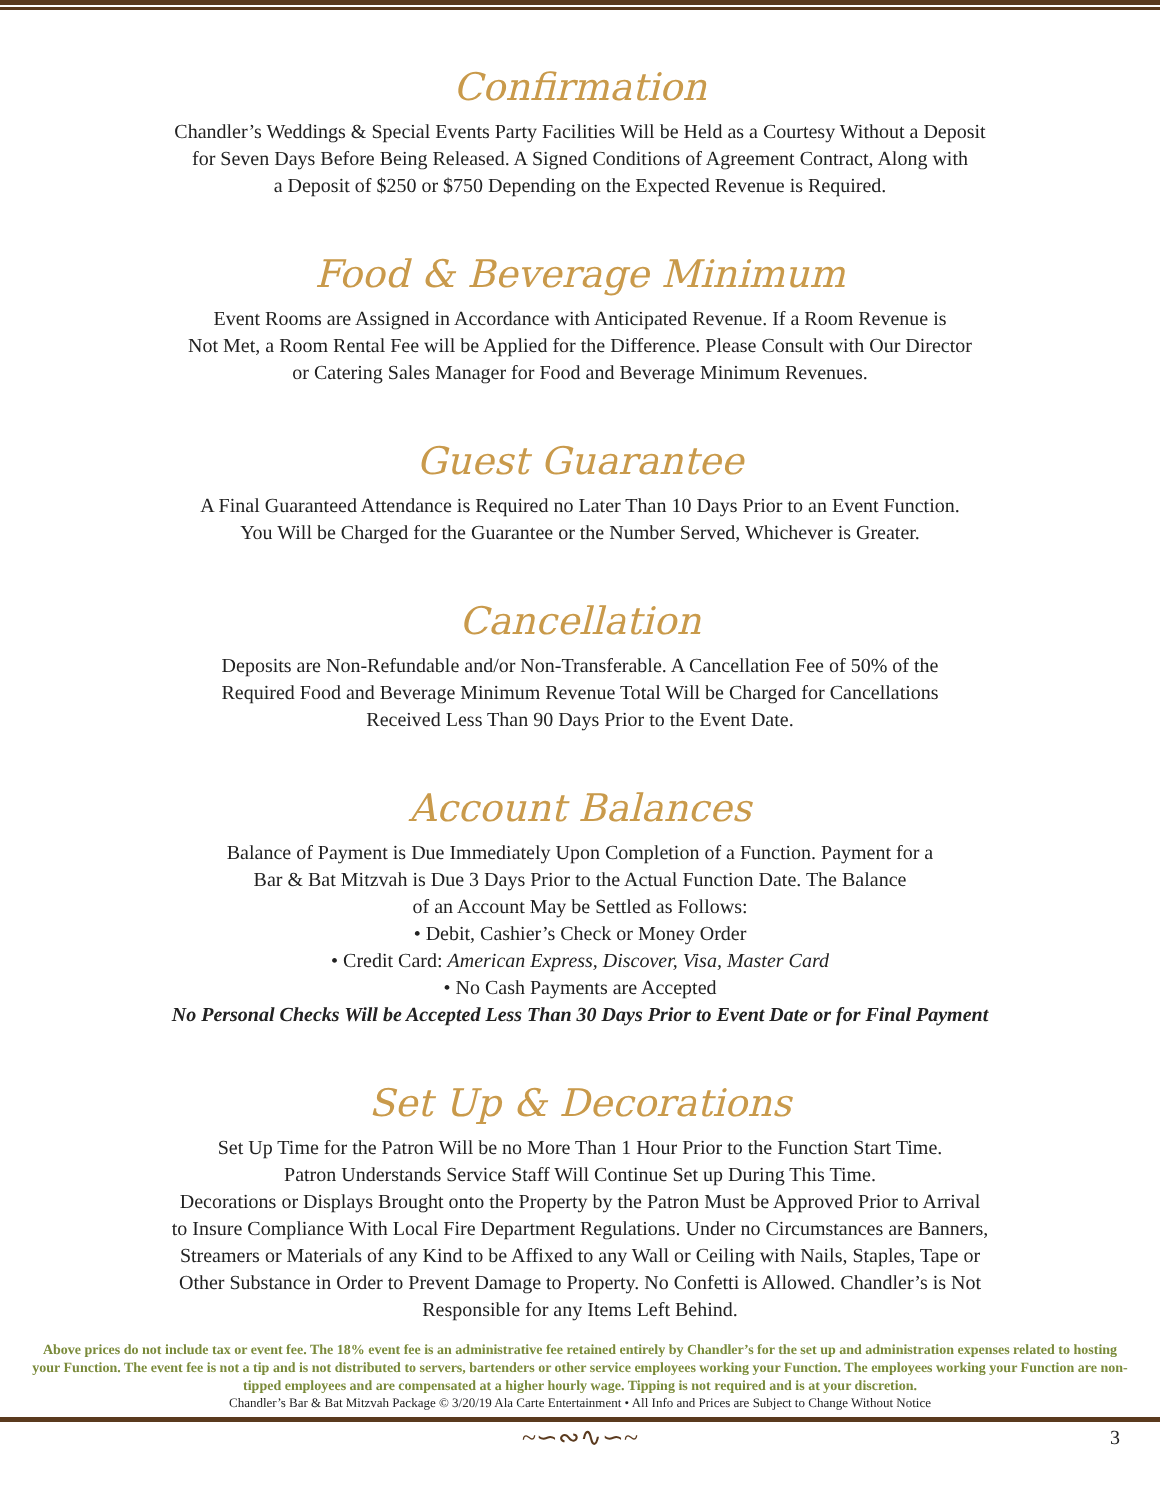Confirmation
Chandler’s Weddings & Special Events Party Facilities Will be Held as a Courtesy Without a Deposit
for Seven Days Before Being Released. A Signed Conditions of Agreement Contract, Along with
a Deposit of $250 or $750 Depending on the Expected Revenue is Required.
Food & Beverage Minimum
Event Rooms are Assigned in Accordance with Anticipated Revenue. If a Room Revenue is
Not Met, a Room Rental Fee will be Applied for the Difference. Please Consult with Our Director
or Catering Sales Manager for Food and Beverage Minimum Revenues.
Guest Guarantee
A Final Guaranteed Attendance is Required no Later Than 10 Days Prior to an Event Function.
You Will be Charged for the Guarantee or the Number Served, Whichever is Greater.
Cancellation
Deposits are Non-Refundable and/or Non-Transferable. A Cancellation Fee of 50% of the
Required Food and Beverage Minimum Revenue Total Will be Charged for Cancellations
Received Less Than 90 Days Prior to the Event Date.
Account Balances
Balance of Payment is Due Immediately Upon Completion of a Function. Payment for a
Bar & Bat Mitzvah is Due 3 Days Prior to the Actual Function Date. The Balance
of an Account May be Settled as Follows:
• Debit, Cashier’s Check or Money Order
• Credit Card: American Express, Discover, Visa, Master Card
• No Cash Payments are Accepted
No Personal Checks Will be Accepted Less Than 30 Days Prior to Event Date or for Final Payment
Set Up & Decorations
Set Up Time for the Patron Will be no More Than 1 Hour Prior to the Function Start Time.
Patron Understands Service Staff Will Continue Set up During This Time.
Decorations or Displays Brought onto the Property by the Patron Must be Approved Prior to Arrival
to Insure Compliance With Local Fire Department Regulations. Under no Circumstances are Banners,
Streamers or Materials of any Kind to be Affixed to any Wall or Ceiling with Nails, Staples, Tape or
Other Substance in Order to Prevent Damage to Property. No Confetti is Allowed. Chandler’s is Not
Responsible for any Items Left Behind.
Above prices do not include tax or event fee. The 18% event fee is an administrative fee retained entirely by Chandler’s for the set up and administration expenses related to hosting your Function. The event fee is not a tip and is not distributed to servers, bartenders or other service employees working your Function. The employees working your Function are non-tipped employees and are compensated at a higher hourly wage. Tipping is not required and is at your discretion.
Chandler’s Bar & Bat Mitzvah Package © 3/20/19 Ala Carte Entertainment • All Info and Prices are Subject to Change Without Notice
~∽∾∿∽~ 3